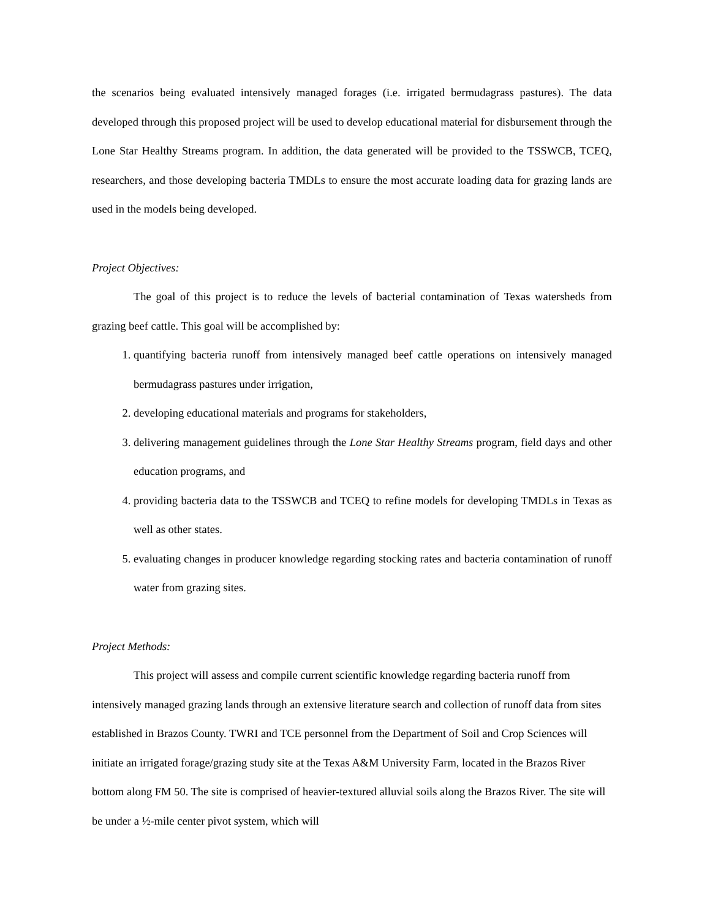the scenarios being evaluated intensively managed forages (i.e. irrigated bermudagrass pastures). The data developed through this proposed project will be used to develop educational material for disbursement through the Lone Star Healthy Streams program. In addition, the data generated will be provided to the TSSWCB, TCEQ, researchers, and those developing bacteria TMDLs to ensure the most accurate loading data for grazing lands are used in the models being developed.
Project Objectives:
The goal of this project is to reduce the levels of bacterial contamination of Texas watersheds from grazing beef cattle. This goal will be accomplished by:
1. quantifying bacteria runoff from intensively managed beef cattle operations on intensively managed bermudagrass pastures under irrigation,
2. developing educational materials and programs for stakeholders,
3. delivering management guidelines through the Lone Star Healthy Streams program, field days and other education programs, and
4. providing bacteria data to the TSSWCB and TCEQ to refine models for developing TMDLs in Texas as well as other states.
5. evaluating changes in producer knowledge regarding stocking rates and bacteria contamination of runoff water from grazing sites.
Project Methods:
This project will assess and compile current scientific knowledge regarding bacteria runoff from intensively managed grazing lands through an extensive literature search and collection of runoff data from sites established in Brazos County. TWRI and TCE personnel from the Department of Soil and Crop Sciences will initiate an irrigated forage/grazing study site at the Texas A&M University Farm, located in the Brazos River bottom along FM 50. The site is comprised of heavier-textured alluvial soils along the Brazos River. The site will be under a ½-mile center pivot system, which will